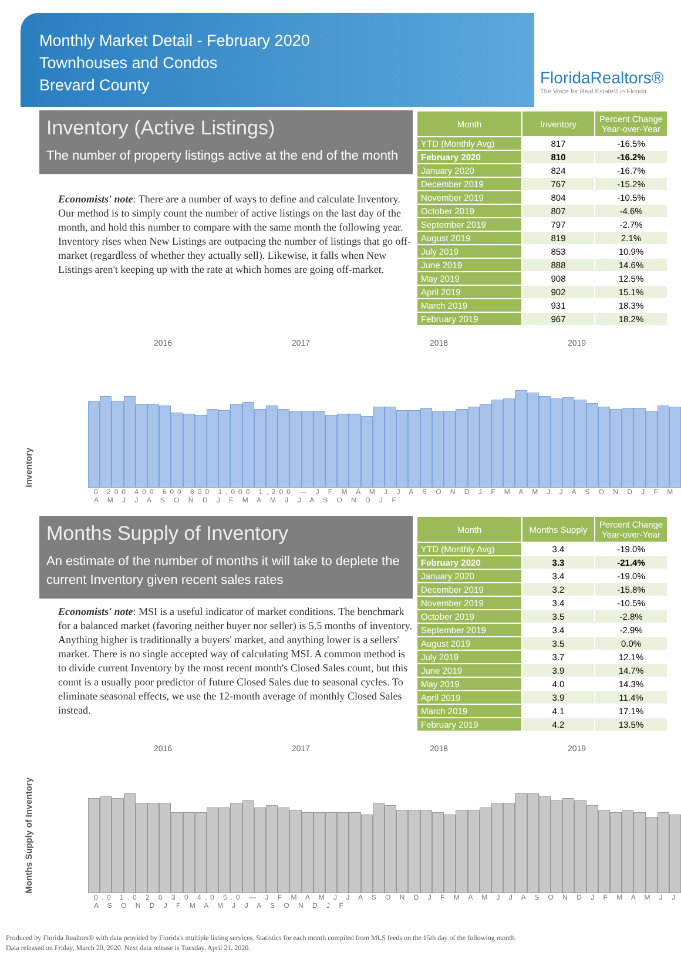Monthly Market Detail - February 2020
Townhouses and Condos
Brevard County
FloridaRealtors®
The Voice for Real Estate® in Florida
Inventory (Active Listings)
The number of property listings active at the end of the month
Economists' note: There are a number of ways to define and calculate Inventory. Our method is to simply count the number of active listings on the last day of the month, and hold this number to compare with the same month the following year. Inventory rises when New Listings are outpacing the number of listings that go off-market (regardless of whether they actually sell). Likewise, it falls when New Listings aren't keeping up with the rate at which homes are going off-market.
| Month | Inventory | Percent Change Year-over-Year |
| --- | --- | --- |
| YTD (Monthly Avg) | 817 | -16.5% |
| February 2020 | 810 | -16.2% |
| January 2020 | 824 | -16.7% |
| December 2019 | 767 | -15.2% |
| November 2019 | 804 | -10.5% |
| October 2019 | 807 | -4.6% |
| September 2019 | 797 | -2.7% |
| August 2019 | 819 | 2.1% |
| July 2019 | 853 | 10.9% |
| June 2019 | 888 | 14.6% |
| May 2019 | 908 | 12.5% |
| April 2019 | 902 | 15.1% |
| March 2019 | 931 | 18.3% |
| February 2019 | 967 | 18.2% |
2016 2017 2018 2019
Inventory
0 200 400 600 800 1,000 1,200 — J F M A M J J A S O N D J F M A M J J A S O N D J F M A M J J A S O N D J F M A M J J A S O N D J F
Months Supply of Inventory
An estimate of the number of months it will take to deplete the current Inventory given recent sales rates
Economists' note: MSI is a useful indicator of market conditions. The benchmark for a balanced market (favoring neither buyer nor seller) is 5.5 months of inventory. Anything higher is traditionally a buyers' market, and anything lower is a sellers' market. There is no single accepted way of calculating MSI. A common method is to divide current Inventory by the most recent month's Closed Sales count, but this count is a usually poor predictor of future Closed Sales due to seasonal cycles. To eliminate seasonal effects, we use the 12-month average of monthly Closed Sales instead.
| Month | Months Supply | Percent Change Year-over-Year |
| --- | --- | --- |
| YTD (Monthly Avg) | 3.4 | -19.0% |
| February 2020 | 3.3 | -21.4% |
| January 2020 | 3.4 | -19.0% |
| December 2019 | 3.2 | -15.8% |
| November 2019 | 3.4 | -10.5% |
| October 2019 | 3.5 | -2.8% |
| September 2019 | 3.4 | -2.9% |
| August 2019 | 3.5 | 0.0% |
| July 2019 | 3.7 | 12.1% |
| June 2019 | 3.9 | 14.7% |
| May 2019 | 4.0 | 14.3% |
| April 2019 | 3.9 | 11.4% |
| March 2019 | 4.1 | 17.1% |
| February 2019 | 4.2 | 13.5% |
2016 2017 2018 2019
Months Supply of Inventory
0.0 1.0 2.0 3.0 4.0 5.0 — J F M A M J J A S O N D J F M A M J J A S O N D J F M A M J J A S O N D J F M A M J J A S O N D J F
Produced by Florida Realtors® with data provided by Florida's multiple listing services. Statistics for each month compiled from MLS feeds on the 15th day of the following month.
Data released on Friday, March 20, 2020. Next data release is Tuesday, April 21, 2020.